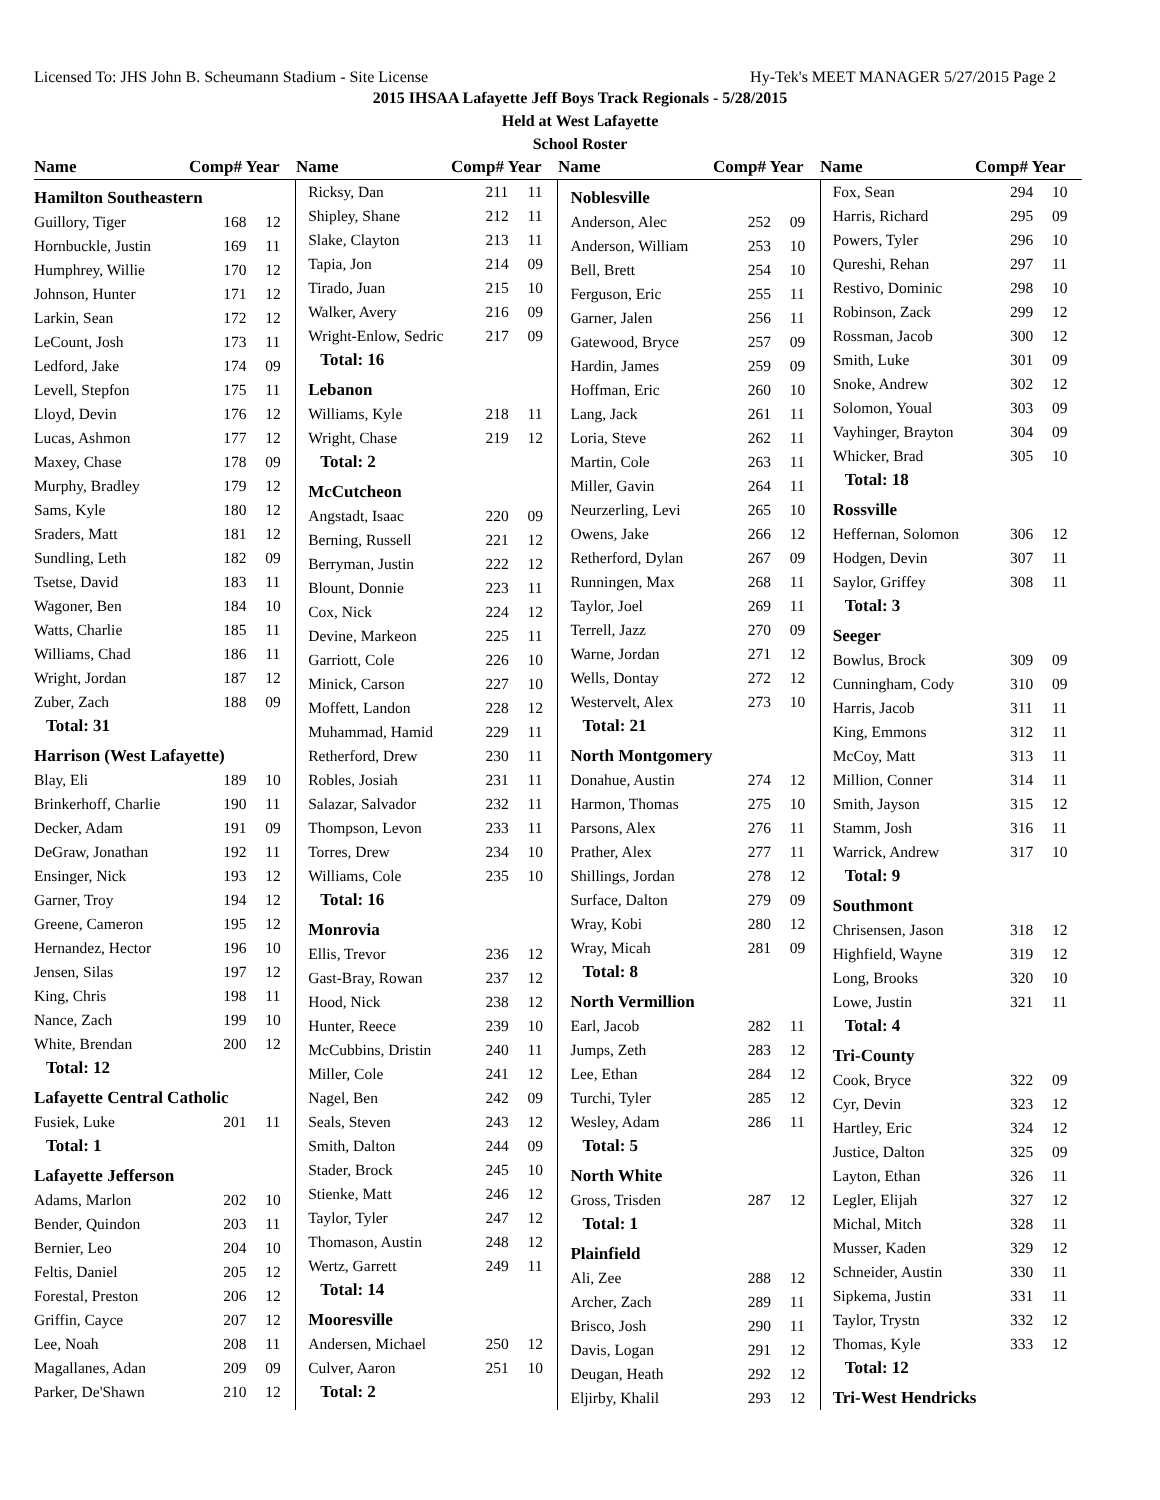Licensed To: JHS John B. Scheumann Stadium - Site License Hy-Tek's MEET MANAGER 5/27/2015 Page 2
2015 IHSAA Lafayette Jeff Boys Track Regionals - 5/28/2015
Held at West Lafayette
School Roster
| Name | Comp# Year | Name | Comp# Year | Name | Comp# Year | Name | Comp# Year |
| --- | --- | --- | --- | --- | --- | --- | --- |
| Hamilton Southeastern | | |
| Guillory, Tiger | 168 | 12 |
| Hornbuckle, Justin | 169 | 11 |
| Humphrey, Willie | 170 | 12 |
| Johnson, Hunter | 171 | 12 |
| Larkin, Sean | 172 | 12 |
| LeCount, Josh | 173 | 11 |
| Ledford, Jake | 174 | 09 |
| Levell, Stepfon | 175 | 11 |
| Lloyd, Devin | 176 | 12 |
| Lucas, Ashmon | 177 | 12 |
| Maxey, Chase | 178 | 09 |
| Murphy, Bradley | 179 | 12 |
| Sams, Kyle | 180 | 12 |
| Sraders, Matt | 181 | 12 |
| Sundling, Leth | 182 | 09 |
| Tsetse, David | 183 | 11 |
| Wagoner, Ben | 184 | 10 |
| Watts, Charlie | 185 | 11 |
| Williams, Chad | 186 | 11 |
| Wright, Jordan | 187 | 12 |
| Zuber, Zach | 188 | 09 |
| Total: 31 | | |
| Harrison (West Lafayette) | | |
| Blay, Eli | 189 | 10 |
| Brinkerhoff, Charlie | 190 | 11 |
| Decker, Adam | 191 | 09 |
| DeGraw, Jonathan | 192 | 11 |
| Ensinger, Nick | 193 | 12 |
| Garner, Troy | 194 | 12 |
| Greene, Cameron | 195 | 12 |
| Hernandez, Hector | 196 | 10 |
| Jensen, Silas | 197 | 12 |
| King, Chris | 198 | 11 |
| Nance, Zach | 199 | 10 |
| White, Brendan | 200 | 12 |
| Total: 12 | | |
| Lafayette Central Catholic | | |
| Fusiek, Luke | 201 | 11 |
| Total: 1 | | |
| Lafayette Jefferson | | |
| Adams, Marlon | 202 | 10 |
| Bender, Quindon | 203 | 11 |
| Bernier, Leo | 204 | 10 |
| Feltis, Daniel | 205 | 12 |
| Forestal, Preston | 206 | 12 |
| Griffin, Cayce | 207 | 12 |
| Lee, Noah | 208 | 11 |
| Magallanes, Adan | 209 | 09 |
| Parker, De'Shawn | 210 | 12 |
| Ricksy, Dan | 211 | 11 |
| Shipley, Shane | 212 | 11 |
| Slake, Clayton | 213 | 11 |
| Tapia, Jon | 214 | 09 |
| Tirado, Juan | 215 | 10 |
| Walker, Avery | 216 | 09 |
| Wright-Enlow, Sedric | 217 | 09 |
| Total: 16 | | |
| Lebanon | | |
| Williams, Kyle | 218 | 11 |
| Wright, Chase | 219 | 12 |
| Total: 2 | | |
| McCutcheon | | |
| Angstadt, Isaac | 220 | 09 |
| Berning, Russell | 221 | 12 |
| Berryman, Justin | 222 | 12 |
| Blount, Donnie | 223 | 11 |
| Cox, Nick | 224 | 12 |
| Devine, Markeon | 225 | 11 |
| Garriott, Cole | 226 | 10 |
| Minick, Carson | 227 | 10 |
| Moffett, Landon | 228 | 12 |
| Muhammad, Hamid | 229 | 11 |
| Retherford, Drew | 230 | 11 |
| Robles, Josiah | 231 | 11 |
| Salazar, Salvador | 232 | 11 |
| Thompson, Levon | 233 | 11 |
| Torres, Drew | 234 | 10 |
| Williams, Cole | 235 | 10 |
| Total: 16 | | |
| Monrovia | | |
| Ellis, Trevor | 236 | 12 |
| Gast-Bray, Rowan | 237 | 12 |
| Hood, Nick | 238 | 12 |
| Hunter, Reece | 239 | 10 |
| McCubbins, Dristin | 240 | 11 |
| Miller, Cole | 241 | 12 |
| Nagel, Ben | 242 | 09 |
| Seals, Steven | 243 | 12 |
| Smith, Dalton | 244 | 09 |
| Stader, Brock | 245 | 10 |
| Stienke, Matt | 246 | 12 |
| Taylor, Tyler | 247 | 12 |
| Thomason, Austin | 248 | 12 |
| Wertz, Garrett | 249 | 11 |
| Total: 14 | | |
| Mooresville | | |
| Andersen, Michael | 250 | 12 |
| Culver, Aaron | 251 | 10 |
| Total: 2 | | |
| Noblesville | | |
| Anderson, Alec | 252 | 09 |
| Anderson, William | 253 | 10 |
| Bell, Brett | 254 | 10 |
| Ferguson, Eric | 255 | 11 |
| Garner, Jalen | 256 | 11 |
| Gatewood, Bryce | 257 | 09 |
| Hardin, James | 259 | 09 |
| Hoffman, Eric | 260 | 10 |
| Lang, Jack | 261 | 11 |
| Loria, Steve | 262 | 11 |
| Martin, Cole | 263 | 11 |
| Miller, Gavin | 264 | 11 |
| Neurzerling, Levi | 265 | 10 |
| Owens, Jake | 266 | 12 |
| Retherford, Dylan | 267 | 09 |
| Runningen, Max | 268 | 11 |
| Taylor, Joel | 269 | 11 |
| Terrell, Jazz | 270 | 09 |
| Warne, Jordan | 271 | 12 |
| Wells, Dontay | 272 | 12 |
| Westervelt, Alex | 273 | 10 |
| Total: 21 | | |
| North Montgomery | | |
| Donahue, Austin | 274 | 12 |
| Harmon, Thomas | 275 | 10 |
| Parsons, Alex | 276 | 11 |
| Prather, Alex | 277 | 11 |
| Shillings, Jordan | 278 | 12 |
| Surface, Dalton | 279 | 09 |
| Wray, Kobi | 280 | 12 |
| Wray, Micah | 281 | 09 |
| Total: 8 | | |
| North Vermillion | | |
| Earl, Jacob | 282 | 11 |
| Jumps, Zeth | 283 | 12 |
| Lee, Ethan | 284 | 12 |
| Turchi, Tyler | 285 | 12 |
| Wesley, Adam | 286 | 11 |
| Total: 5 | | |
| North White | | |
| Gross, Trisden | 287 | 12 |
| Total: 1 | | |
| Plainfield | | |
| Ali, Zee | 288 | 12 |
| Archer, Zach | 289 | 11 |
| Brisco, Josh | 290 | 11 |
| Davis, Logan | 291 | 12 |
| Deugan, Heath | 292 | 12 |
| Eljirby, Khalil | 293 | 12 |
| Fox, Sean | 294 | 10 |
| Harris, Richard | 295 | 09 |
| Powers, Tyler | 296 | 10 |
| Qureshi, Rehan | 297 | 11 |
| Restivo, Dominic | 298 | 10 |
| Robinson, Zack | 299 | 12 |
| Rossman, Jacob | 300 | 12 |
| Smith, Luke | 301 | 09 |
| Snoke, Andrew | 302 | 12 |
| Solomon, Youal | 303 | 09 |
| Vayhinger, Brayton | 304 | 09 |
| Whicker, Brad | 305 | 10 |
| Total: 18 | | |
| Rossville | | |
| Heffernan, Solomon | 306 | 12 |
| Hodgen, Devin | 307 | 11 |
| Saylor, Griffey | 308 | 11 |
| Total: 3 | | |
| Seeger | | |
| Bowlus, Brock | 309 | 09 |
| Cunningham, Cody | 310 | 09 |
| Harris, Jacob | 311 | 11 |
| King, Emmons | 312 | 11 |
| McCoy, Matt | 313 | 11 |
| Million, Conner | 314 | 11 |
| Smith, Jayson | 315 | 12 |
| Stamm, Josh | 316 | 11 |
| Warrick, Andrew | 317 | 10 |
| Total: 9 | | |
| Southmont | | |
| Chrisensen, Jason | 318 | 12 |
| Highfield, Wayne | 319 | 12 |
| Long, Brooks | 320 | 10 |
| Lowe, Justin | 321 | 11 |
| Total: 4 | | |
| Tri-County | | |
| Cook, Bryce | 322 | 09 |
| Cyr, Devin | 323 | 12 |
| Hartley, Eric | 324 | 12 |
| Justice, Dalton | 325 | 09 |
| Layton, Ethan | 326 | 11 |
| Legler, Elijah | 327 | 12 |
| Michal, Mitch | 328 | 11 |
| Musser, Kaden | 329 | 12 |
| Schneider, Austin | 330 | 11 |
| Sipkema, Justin | 331 | 11 |
| Taylor, Trystn | 332 | 12 |
| Thomas, Kyle | 333 | 12 |
| Total: 12 | | |
| Tri-West Hendricks | | |